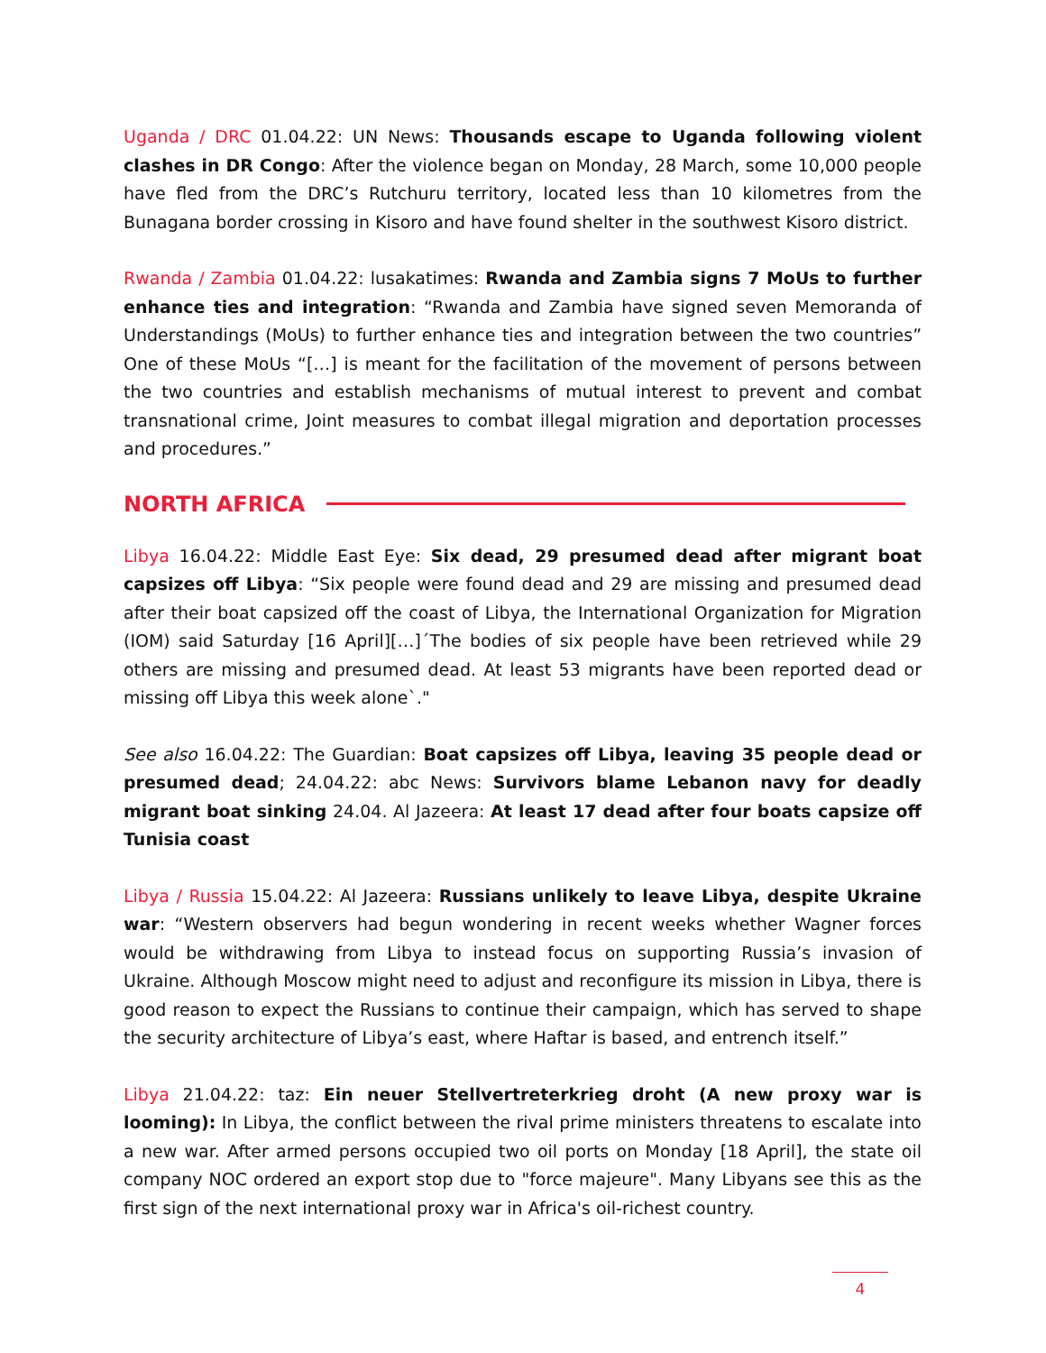Uganda / DRC 01.04.22: UN News: Thousands escape to Uganda following violent clashes in DR Congo: After the violence began on Monday, 28 March, some 10,000 people have fled from the DRC’s Rutchuru territory, located less than 10 kilometres from the Bunagana border crossing in Kisoro and have found shelter in the southwest Kisoro district.
Rwanda / Zambia 01.04.22: lusakatimes: Rwanda and Zambia signs 7 MoUs to further enhance ties and integration: “Rwanda and Zambia have signed seven Memoranda of Understandings (MoUs) to further enhance ties and integration between the two countries” One of these MoUs “[…] is meant for the facilitation of the movement of persons between the two countries and establish mechanisms of mutual interest to prevent and combat transnational crime, Joint measures to combat illegal migration and deportation processes and procedures.”
NORTH AFRICA
Libya 16.04.22: Middle East Eye: Six dead, 29 presumed dead after migrant boat capsizes off Libya: “Six people were found dead and 29 are missing and presumed dead after their boat capsized off the coast of Libya, the International Organization for Migration (IOM) said Saturday [16 April][…]´The bodies of six people have been retrieved while 29 others are missing and presumed dead. At least 53 migrants have been reported dead or missing off Libya this week alone`."
See also 16.04.22: The Guardian: Boat capsizes off Libya, leaving 35 people dead or presumed dead; 24.04.22: abc News: Survivors blame Lebanon navy for deadly migrant boat sinking 24.04. Al Jazeera: At least 17 dead after four boats capsize off Tunisia coast
Libya / Russia 15.04.22: Al Jazeera: Russians unlikely to leave Libya, despite Ukraine war: “Western observers had begun wondering in recent weeks whether Wagner forces would be withdrawing from Libya to instead focus on supporting Russia’s invasion of Ukraine. Although Moscow might need to adjust and reconfigure its mission in Libya, there is good reason to expect the Russians to continue their campaign, which has served to shape the security architecture of Libya’s east, where Haftar is based, and entrench itself.”
Libya 21.04.22: taz: Ein neuer Stellvertreterkrieg droht (A new proxy war is looming): In Libya, the conflict between the rival prime ministers threatens to escalate into a new war. After armed persons occupied two oil ports on Monday [18 April], the state oil company NOC ordered an export stop due to "force majeure". Many Libyans see this as the first sign of the next international proxy war in Africa's oil-richest country.
4